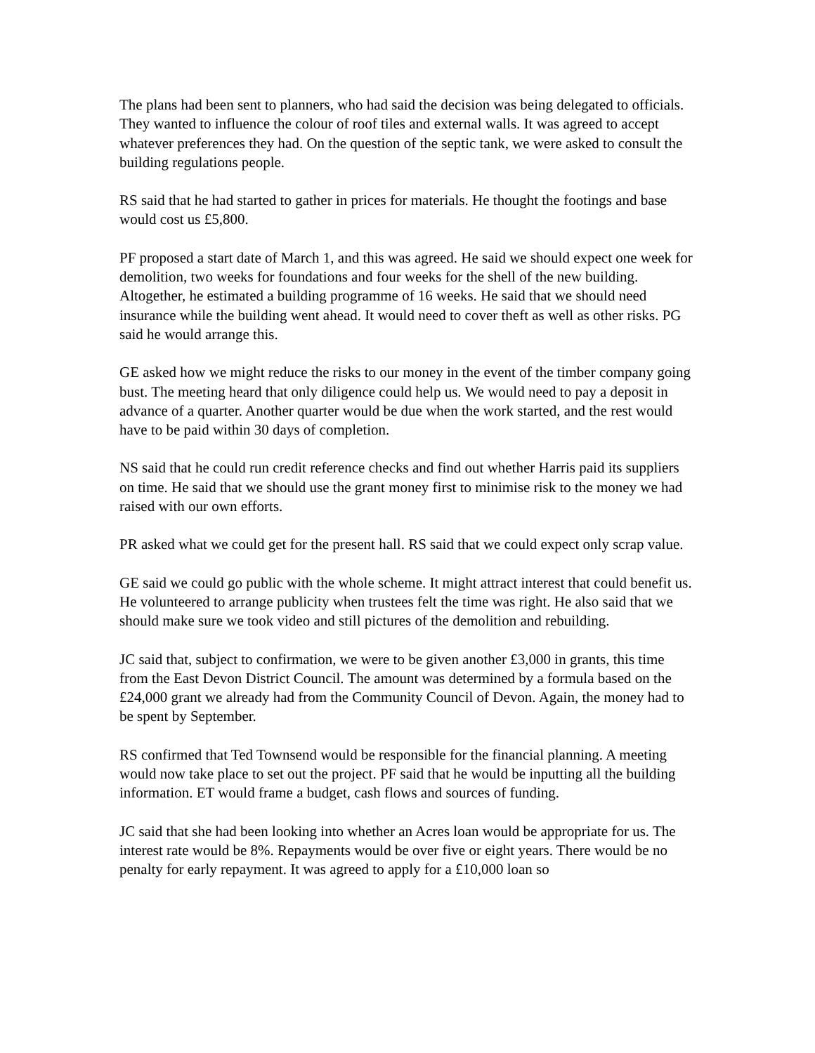The plans had been sent to planners, who had said the decision was being delegated to officials. They wanted to influence the colour of roof tiles and external walls. It was agreed to accept whatever preferences they had. On the question of the septic tank, we were asked to consult the building regulations people.
RS said that he had started to gather in prices for materials. He thought the footings and base would cost us £5,800.
PF proposed a start date of March 1, and this was agreed. He said we should expect one week for demolition, two weeks for foundations and four weeks for the shell of the new building. Altogether, he estimated a building programme of 16 weeks. He said that we should need insurance while the building went ahead. It would need to cover theft as well as other risks. PG said he would arrange this.
GE asked how we might reduce the risks to our money in the event of the timber company going bust. The meeting heard that only diligence could help us. We would need to pay a deposit in advance of a quarter. Another quarter would be due when the work started, and the rest would have to be paid within 30 days of completion.
NS said that he could run credit reference checks and find out whether Harris paid its suppliers on time. He said that we should use the grant money first to minimise risk to the money we had raised with our own efforts.
PR asked what we could get for the present hall. RS said that we could expect only scrap value.
GE said we could go public with the whole scheme. It might attract interest that could benefit us. He volunteered to arrange publicity when trustees felt the time was right. He also said that we should make sure we took video and still pictures of the demolition and rebuilding.
JC said that, subject to confirmation, we were to be given another £3,000 in grants, this time from the East Devon District Council. The amount was determined by a formula based on the £24,000 grant we already had from the Community Council of Devon. Again, the money had to be spent by September.
RS confirmed that Ted Townsend would be responsible for the financial planning. A meeting would now take place to set out the project. PF said that he would be inputting all the building information. ET would frame a budget, cash flows and sources of funding.
JC said that she had been looking into whether an Acres loan would be appropriate for us. The interest rate would be 8%. Repayments would be over five or eight years. There would be no penalty for early repayment. It was agreed to apply for a £10,000 loan so